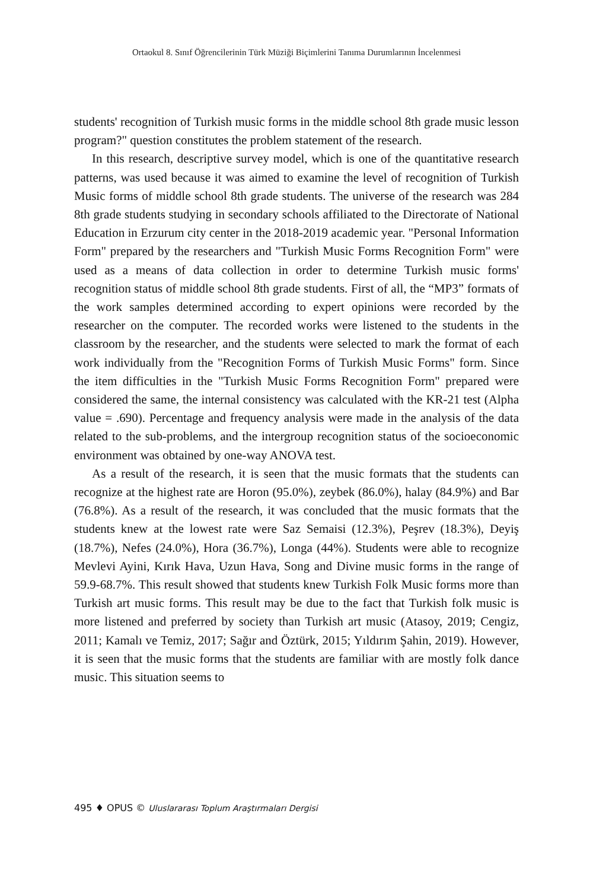Ortaokul 8. Sınıf Öğrencilerinin Türk Müziği Biçimlerini Tanıma Durumlarının İncelenmesi
students' recognition of Turkish music forms in the middle school 8th grade music lesson program?" question constitutes the problem statement of the research.
In this research, descriptive survey model, which is one of the quantitative research patterns, was used because it was aimed to examine the level of recognition of Turkish Music forms of middle school 8th grade students. The universe of the research was 284 8th grade students studying in secondary schools affiliated to the Directorate of National Education in Erzurum city center in the 2018-2019 academic year. "Personal Information Form" prepared by the researchers and "Turkish Music Forms Recognition Form" were used as a means of data collection in order to determine Turkish music forms' recognition status of middle school 8th grade students. First of all, the “MP3” formats of the work samples determined according to expert opinions were recorded by the researcher on the computer. The recorded works were listened to the students in the classroom by the researcher, and the students were selected to mark the format of each work individually from the "Recognition Forms of Turkish Music Forms" form. Since the item difficulties in the "Turkish Music Forms Recognition Form" prepared were considered the same, the internal consistency was calculated with the KR-21 test (Alpha value = .690). Percentage and frequency analysis were made in the analysis of the data related to the sub-problems, and the intergroup recognition status of the socioeconomic environment was obtained by one-way ANOVA test.
As a result of the research, it is seen that the music formats that the students can recognize at the highest rate are Horon (95.0%), zeybek (86.0%), halay (84.9%) and Bar (76.8%). As a result of the research, it was concluded that the music formats that the students knew at the lowest rate were Saz Semaisi (12.3%), Peşrev (18.3%), Deyiş (18.7%), Nefes (24.0%), Hora (36.7%), Longa (44%). Students were able to recognize Mevlevi Ayini, Kırık Hava, Uzun Hava, Song and Divine music forms in the range of 59.9-68.7%. This result showed that students knew Turkish Folk Music forms more than Turkish art music forms. This result may be due to the fact that Turkish folk music is more listened and preferred by society than Turkish art music (Atasoy, 2019; Cengiz, 2011; Kamalı ve Temiz, 2017; Sağır and Öztürk, 2015; Yıldırım Şahin, 2019). However, it is seen that the music forms that the students are familiar with are mostly folk dance music. This situation seems to
495 ♦ OPUS © Uluslararası Toplum Araştırmaları Dergisi